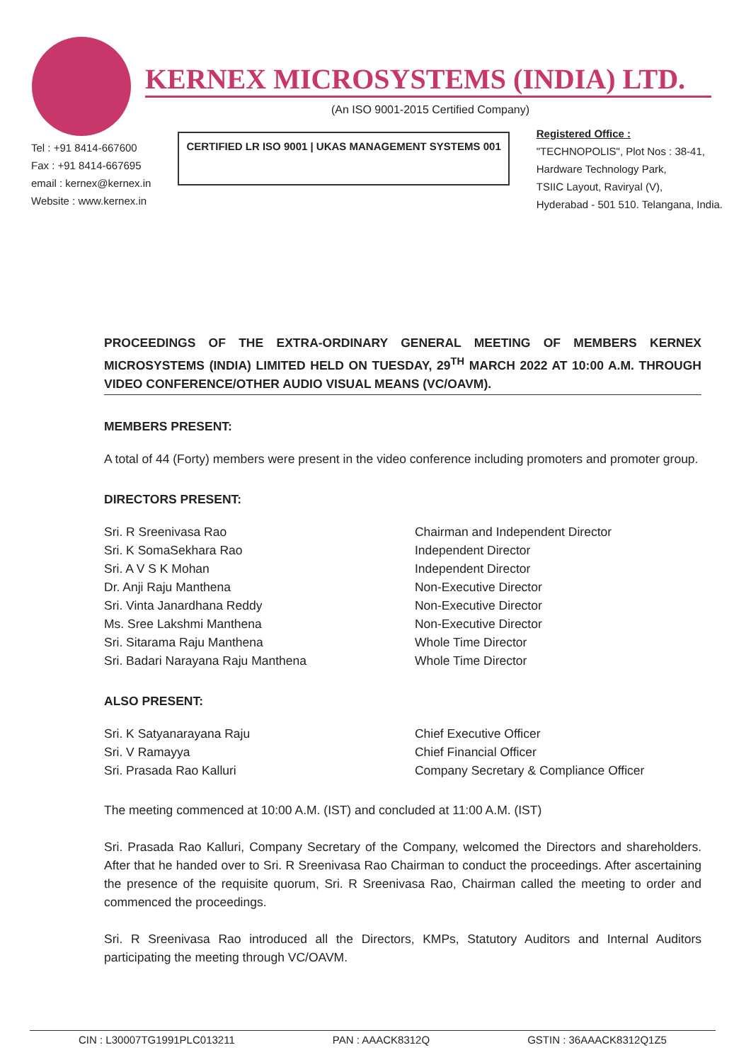KERNEX MICROSYSTEMS (INDIA) LTD.
(An ISO 9001-2015 Certified Company)
Tel : +91 8414-667600
Fax : +91 8414-667695
email : kernex@kernex.in
Website : www.kernex.in
CERTIFIED LR ISO 9001 | UKAS MANAGEMENT SYSTEMS 001
Registered Office :
"TECHNOPOLIS", Plot Nos : 38-41,
Hardware Technology Park,
TSIIC Layout, Raviryal (V),
Hyderabad - 501 510. Telangana, India.
PROCEEDINGS OF THE EXTRA-ORDINARY GENERAL MEETING OF MEMBERS KERNEX MICROSYSTEMS (INDIA) LIMITED HELD ON TUESDAY, 29<sup>TH</sup> MARCH 2022 AT 10:00 A.M. THROUGH VIDEO CONFERENCE/OTHER AUDIO VISUAL MEANS (VC/OAVM).
MEMBERS PRESENT:
A total of 44 (Forty) members were present in the video conference including promoters and promoter group.
DIRECTORS PRESENT:
| Sri. R Sreenivasa Rao | Chairman and Independent Director |
| Sri. K SomaSekhara Rao | Independent Director |
| Sri. A V S K Mohan | Independent Director |
| Dr. Anji Raju Manthena | Non-Executive Director |
| Sri. Vinta Janardhana Reddy | Non-Executive Director |
| Ms. Sree Lakshmi Manthena | Non-Executive Director |
| Sri. Sitarama Raju Manthena | Whole Time Director |
| Sri. Badari Narayana Raju Manthena | Whole Time Director |
ALSO PRESENT:
| Sri. K Satyanarayana Raju | Chief Executive Officer |
| Sri. V Ramayya | Chief Financial Officer |
| Sri. Prasada Rao Kalluri | Company Secretary & Compliance Officer |
The meeting commenced at 10:00 A.M. (IST) and concluded at 11:00 A.M. (IST)
Sri. Prasada Rao Kalluri, Company Secretary of the Company, welcomed the Directors and shareholders. After that he handed over to Sri. R Sreenivasa Rao Chairman to conduct the proceedings. After ascertaining the presence of the requisite quorum, Sri. R Sreenivasa Rao, Chairman called the meeting to order and commenced the proceedings.
Sri. R Sreenivasa Rao introduced all the Directors, KMPs, Statutory Auditors and Internal Auditors participating the meeting through VC/OAVM.
CIN : L30007TG1991PLC013211 PAN : AAACK8312Q GSTIN : 36AAACK8312Q1Z5